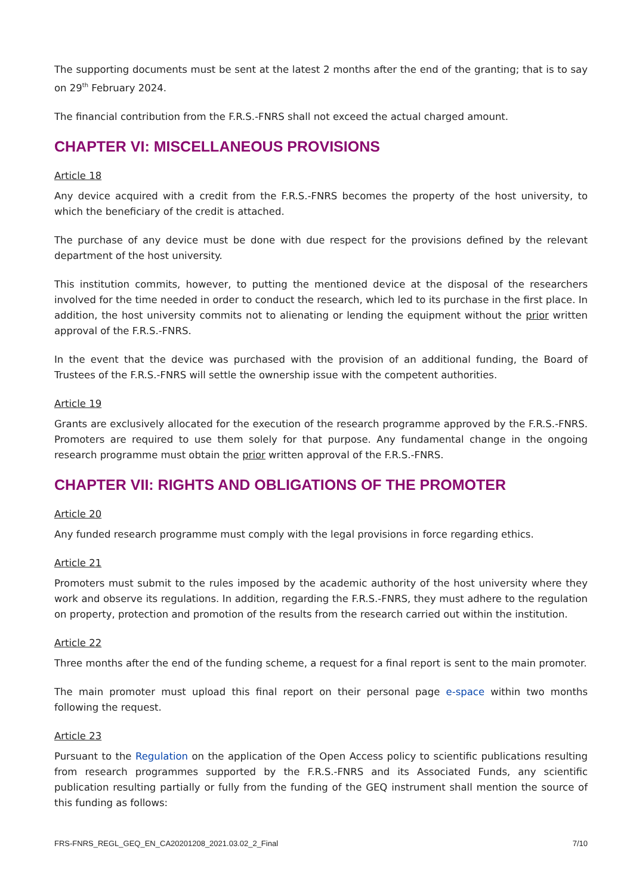The supporting documents must be sent at the latest 2 months after the end of the granting; that is to say on 29<sup>th</sup> February 2024.
The financial contribution from the F.R.S.-FNRS shall not exceed the actual charged amount.
CHAPTER VI: MISCELLANEOUS PROVISIONS
Article 18
Any device acquired with a credit from the F.R.S.-FNRS becomes the property of the host university, to which the beneficiary of the credit is attached.
The purchase of any device must be done with due respect for the provisions defined by the relevant department of the host university.
This institution commits, however, to putting the mentioned device at the disposal of the researchers involved for the time needed in order to conduct the research, which led to its purchase in the first place. In addition, the host university commits not to alienating or lending the equipment without the prior written approval of the F.R.S.-FNRS.
In the event that the device was purchased with the provision of an additional funding, the Board of Trustees of the F.R.S.-FNRS will settle the ownership issue with the competent authorities.
Article 19
Grants are exclusively allocated for the execution of the research programme approved by the F.R.S.-FNRS. Promoters are required to use them solely for that purpose. Any fundamental change in the ongoing research programme must obtain the prior written approval of the F.R.S.-FNRS.
CHAPTER VII: RIGHTS AND OBLIGATIONS OF THE PROMOTER
Article 20
Any funded research programme must comply with the legal provisions in force regarding ethics.
Article 21
Promoters must submit to the rules imposed by the academic authority of the host university where they work and observe its regulations. In addition, regarding the F.R.S.-FNRS, they must adhere to the regulation on property, protection and promotion of the results from the research carried out within the institution.
Article 22
Three months after the end of the funding scheme, a request for a final report is sent to the main promoter.
The main promoter must upload this final report on their personal page e-space within two months following the request.
Article 23
Pursuant to the Regulation on the application of the Open Access policy to scientific publications resulting from research programmes supported by the F.R.S.-FNRS and its Associated Funds, any scientific publication resulting partially or fully from the funding of the GEQ instrument shall mention the source of this funding as follows:
FRS-FNRS_REGL_GEQ_EN_CA20201208_2021.03.02_2_Final 7/10